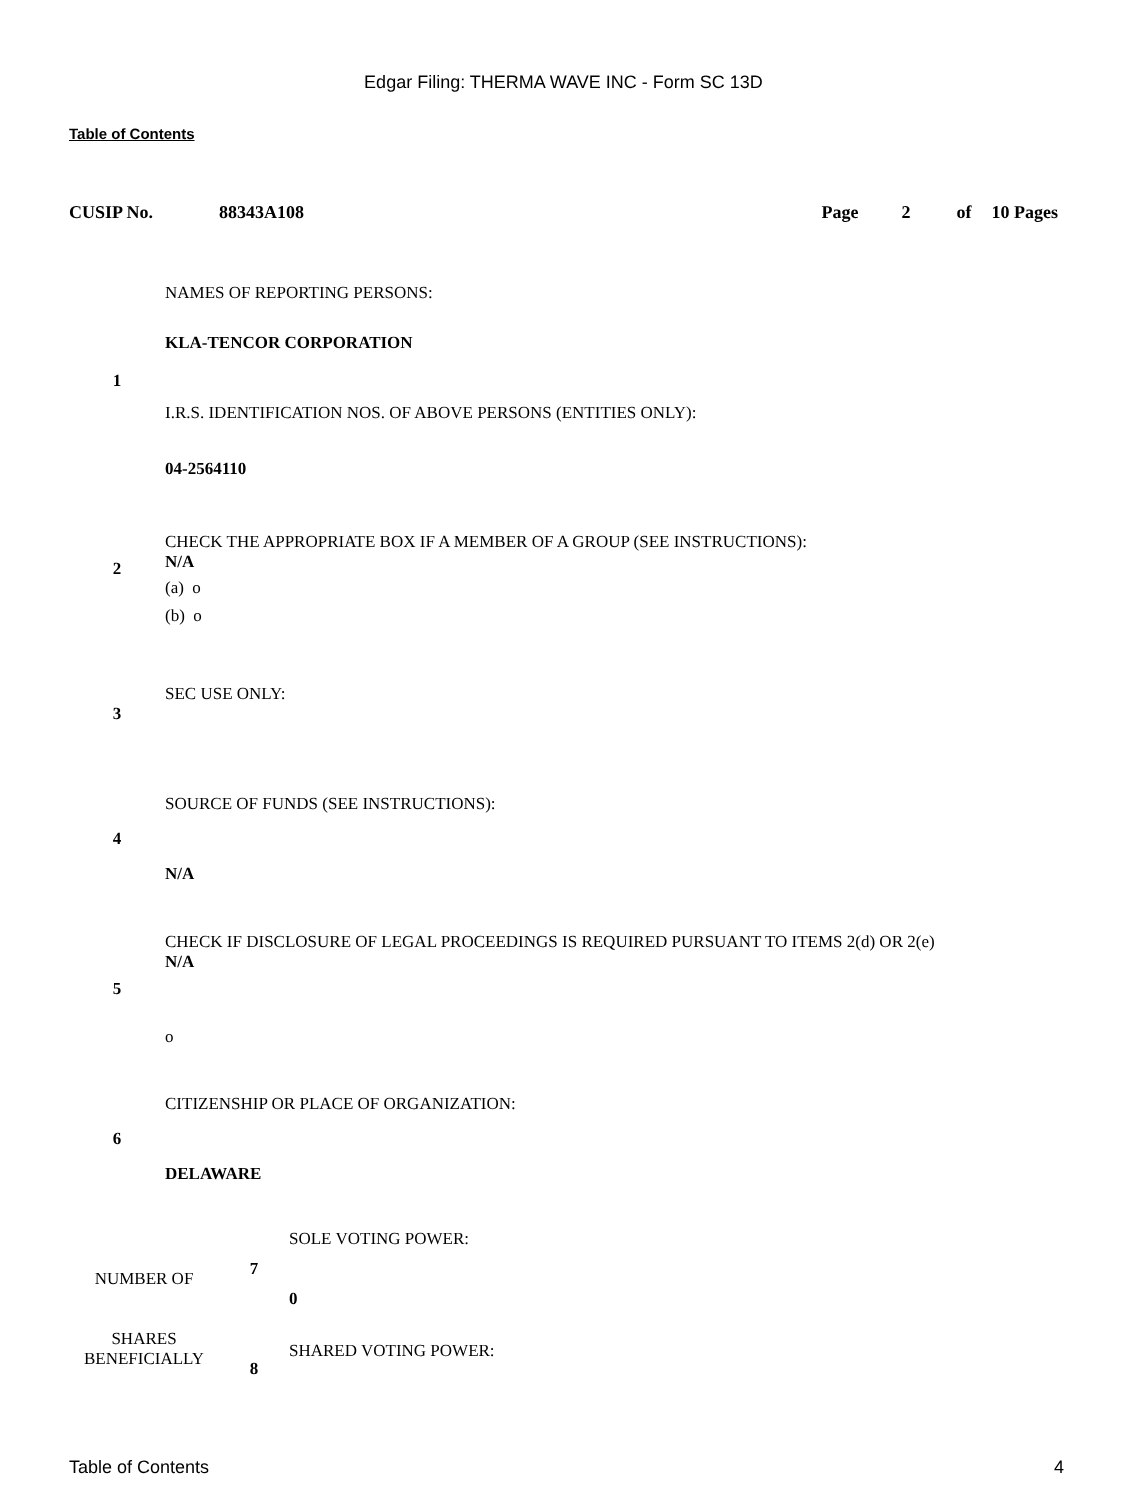Edgar Filing: THERMA WAVE INC - Form SC 13D
Table of Contents
CUSIP No. 88343A108 Page 2 of 10 Pages
| 1 | NAMES OF REPORTING PERSONS: KLA-TENCOR CORPORATION I.R.S. IDENTIFICATION NOS. OF ABOVE PERSONS (ENTITIES ONLY): 04-2564110 |
| 2 | CHECK THE APPROPRIATE BOX IF A MEMBER OF A GROUP (SEE INSTRUCTIONS): N/A (a) o (b) o |
| 3 | SEC USE ONLY: |
| 4 | SOURCE OF FUNDS (SEE INSTRUCTIONS): N/A |
| 5 | CHECK IF DISCLOSURE OF LEGAL PROCEEDINGS IS REQUIRED PURSUANT TO ITEMS 2(d) OR 2(e) N/A o |
| 6 | CITIZENSHIP OR PLACE OF ORGANIZATION: DELAWARE |
| NUMBER OF SHARES BENEFICIALLY | 7 | SOLE VOTING POWER: 0 |
| | 8 | SHARED VOTING POWER: |
Table of Contents 4